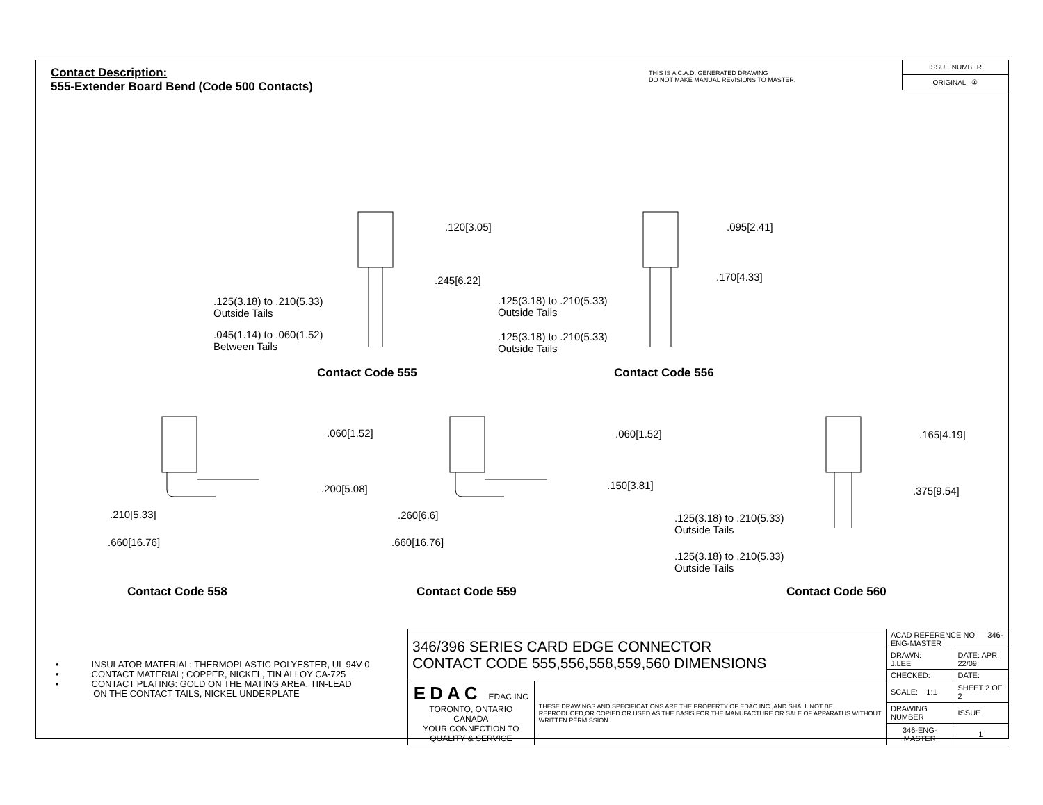Contact Description:
555-Extender Board Bend (Code 500 Contacts)
THIS IS A C.A.D. GENERATED DRAWING
DO NOT MAKE MANUAL REVISIONS TO MASTER.
ISSUE NUMBER
ORIGINAL ①
.120[3.05]
.245[6.22]
.125(3.18) to .210(5.33)
Outside Tails
.045(1.14) to .060(1.52)
Between Tails
Contact Code 555
.095[2.41]
.170[4.33]
.125(3.18) to .210(5.33)
Outside Tails
.125(3.18) to .210(5.33)
Outside Tails
Contact Code 556
.060[1.52]
.200[5.08]
.210[5.33]
.660[16.76]
Contact Code 558
.060[1.52]
.150[3.81]
.260[6.6]
.660[16.76]
Contact Code 559
.165[4.19]
.375[9.54]
.125(3.18) to .210(5.33)
Outside Tails
.125(3.18) to .210(5.33)
Outside Tails
Contact Code 560
• INSULATOR MATERIAL: THERMOPLASTIC POLYESTER, UL 94V-0
• CONTACT MATERIAL; COPPER, NICKEL, TIN ALLOY CA-725
• CONTACT PLATING: GOLD ON THE MATING AREA, TIN-LEAD
ON THE CONTACT TAILS, NICKEL UNDERPLATE
| 346/396 SERIES CARD EDGE CONNECTOR CONTACT CODE 555,556,558,559,560 DIMENSIONS | | ACAD REFERENCE NO. 346-ENG-MASTER | | |
| | | DRAWN: J.LEE | DATE: APR. 22/09 | |
| | | CHECKED: | DATE: | |
| EDAC EDAC INC TORONTO, ONTARIO CANADA YOUR CONNECTION TO QUALITY & SERVICE | THESE DRAWINGS AND SPECIFICATIONS ARE THE PROPERTY OF EDAC INC.,AND SHALL NOT BE REPRODUCED,OR COPIED OR USED AS THE BASIS FOR THE MANUFACTURE OR SALE OF APPARATUS WITHOUT WRITTEN PERMISSION. | SCALE: 1:1 | SHEET 2 OF 2 | |
| | | DRAWING NUMBER | | ISSUE |
| | | 346-ENG-MASTER | | 1 |